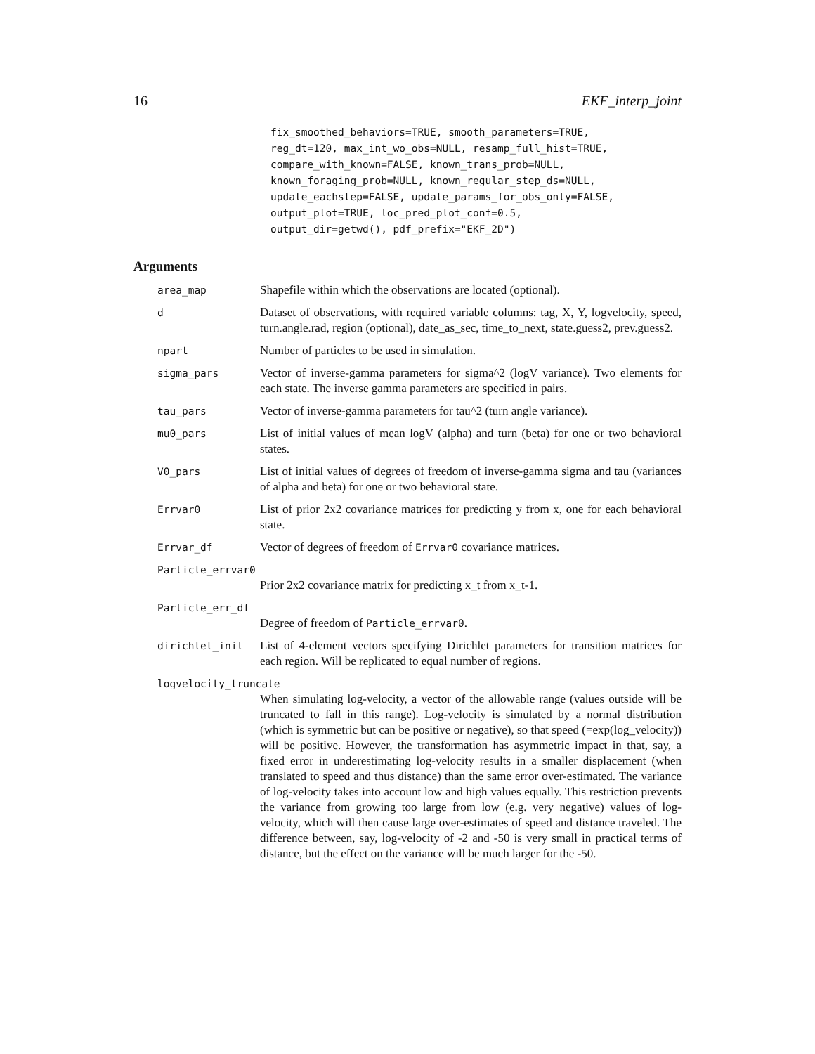16 EKF_interp_joint
fix_smoothed_behaviors=TRUE, smooth_parameters=TRUE,
reg_dt=120, max_int_wo_obs=NULL, resamp_full_hist=TRUE,
compare_with_known=FALSE, known_trans_prob=NULL,
known_foraging_prob=NULL, known_regular_step_ds=NULL,
update_eachstep=FALSE, update_params_for_obs_only=FALSE,
output_plot=TRUE, loc_pred_plot_conf=0.5,
output_dir=getwd(), pdf_prefix="EKF_2D")
Arguments
area_map
Shapefile within which the observations are located (optional).
d
Dataset of observations, with required variable columns: tag, X, Y, logvelocity, speed, turn.angle.rad, region (optional), date_as_sec, time_to_next, state.guess2, prev.guess2.
npart
Number of particles to be used in simulation.
sigma_pars
Vector of inverse-gamma parameters for sigma^2 (logV variance). Two elements for each state. The inverse gamma parameters are specified in pairs.
tau_pars
Vector of inverse-gamma parameters for tau^2 (turn angle variance).
mu0_pars
List of initial values of mean logV (alpha) and turn (beta) for one or two behavioral states.
V0_pars
List of initial values of degrees of freedom of inverse-gamma sigma and tau (variances of alpha and beta) for one or two behavioral state.
Errvar0
List of prior 2x2 covariance matrices for predicting y from x, one for each behavioral state.
Errvar_df
Vector of degrees of freedom of Errvar0 covariance matrices.
Particle_errvar0
Prior 2x2 covariance matrix for predicting x_t from x_t-1.
Particle_err_df
Degree of freedom of Particle_errvar0.
dirichlet_init
List of 4-element vectors specifying Dirichlet parameters for transition matrices for each region. Will be replicated to equal number of regions.
logvelocity_truncate
When simulating log-velocity, a vector of the allowable range (values outside will be truncated to fall in this range). Log-velocity is simulated by a normal distribution (which is symmetric but can be positive or negative), so that speed (=exp(log_velocity)) will be positive. However, the transformation has asymmetric impact in that, say, a fixed error in underestimating log-velocity results in a smaller displacement (when translated to speed and thus distance) than the same error over-estimated. The variance of log-velocity takes into account low and high values equally. This restriction prevents the variance from growing too large from low (e.g. very negative) values of log-velocity, which will then cause large over-estimates of speed and distance traveled. The difference between, say, log-velocity of -2 and -50 is very small in practical terms of distance, but the effect on the variance will be much larger for the -50.